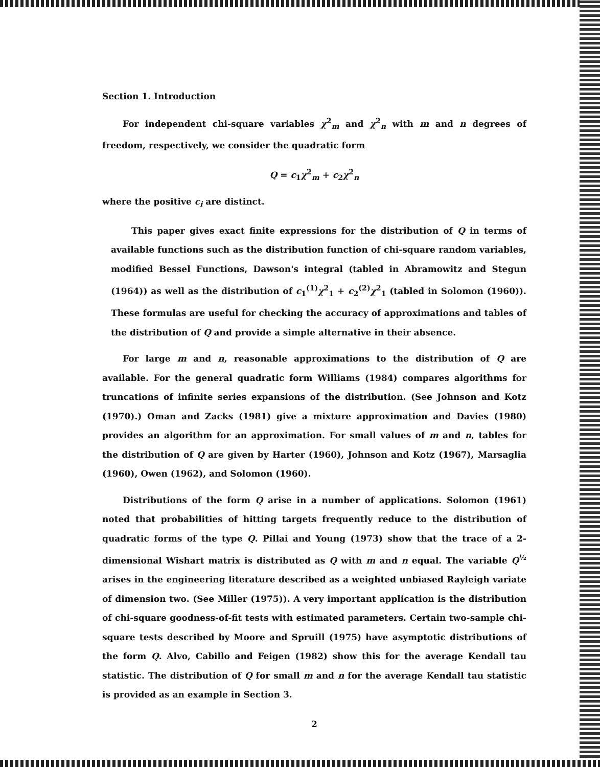Section 1. Introduction
For independent chi-square variables χ<sup>2</sup><sub>m</sub> and χ<sup>2</sup><sub>n</sub> with m and n degrees of freedom, respectively, we consider the quadratic form
Q = c<sub>1</sub>χ<sup>2</sup><sub>m</sub> + c<sub>2</sub>χ<sup>2</sup><sub>n</sub>
where the positive c<sub>i</sub> are distinct.
This paper gives exact finite expressions for the distribution of Q in terms of available functions such as the distribution function of chi-square random variables, modified Bessel Functions, Dawson's integral (tabled in Abramowitz and Stegun (1964)) as well as the distribution of c<sub>1</sub><sup>(1)</sup>χ<sup>2</sup><sub>1</sub> + c<sub>2</sub><sup>(2)</sup>χ<sup>2</sup><sub>1</sub> (tabled in Solomon (1960)). These formulas are useful for checking the accuracy of approximations and tables of the distribution of Q and provide a simple alternative in their absence.
For large m and n, reasonable approximations to the distribution of Q are available. For the general quadratic form Williams (1984) compares algorithms for truncations of infinite series expansions of the distribution. (See Johnson and Kotz (1970).) Oman and Zacks (1981) give a mixture approximation and Davies (1980) provides an algorithm for an approximation. For small values of m and n, tables for the distribution of Q are given by Harter (1960), Johnson and Kotz (1967), Marsaglia (1960), Owen (1962), and Solomon (1960).
Distributions of the form Q arise in a number of applications. Solomon (1961) noted that probabilities of hitting targets frequently reduce to the distribution of quadratic forms of the type Q. Pillai and Young (1973) show that the trace of a 2-dimensional Wishart matrix is distributed as Q with m and n equal. The variable Q<sup>½</sup> arises in the engineering literature described as a weighted unbiased Rayleigh variate of dimension two. (See Miller (1975)). A very important application is the distribution of chi-square goodness-of-fit tests with estimated parameters. Certain two-sample chi-square tests described by Moore and Spruill (1975) have asymptotic distributions of the form Q. Alvo, Cabillo and Feigen (1982) show this for the average Kendall tau statistic. The distribution of Q for small m and n for the average Kendall tau statistic is provided as an example in Section 3.
2